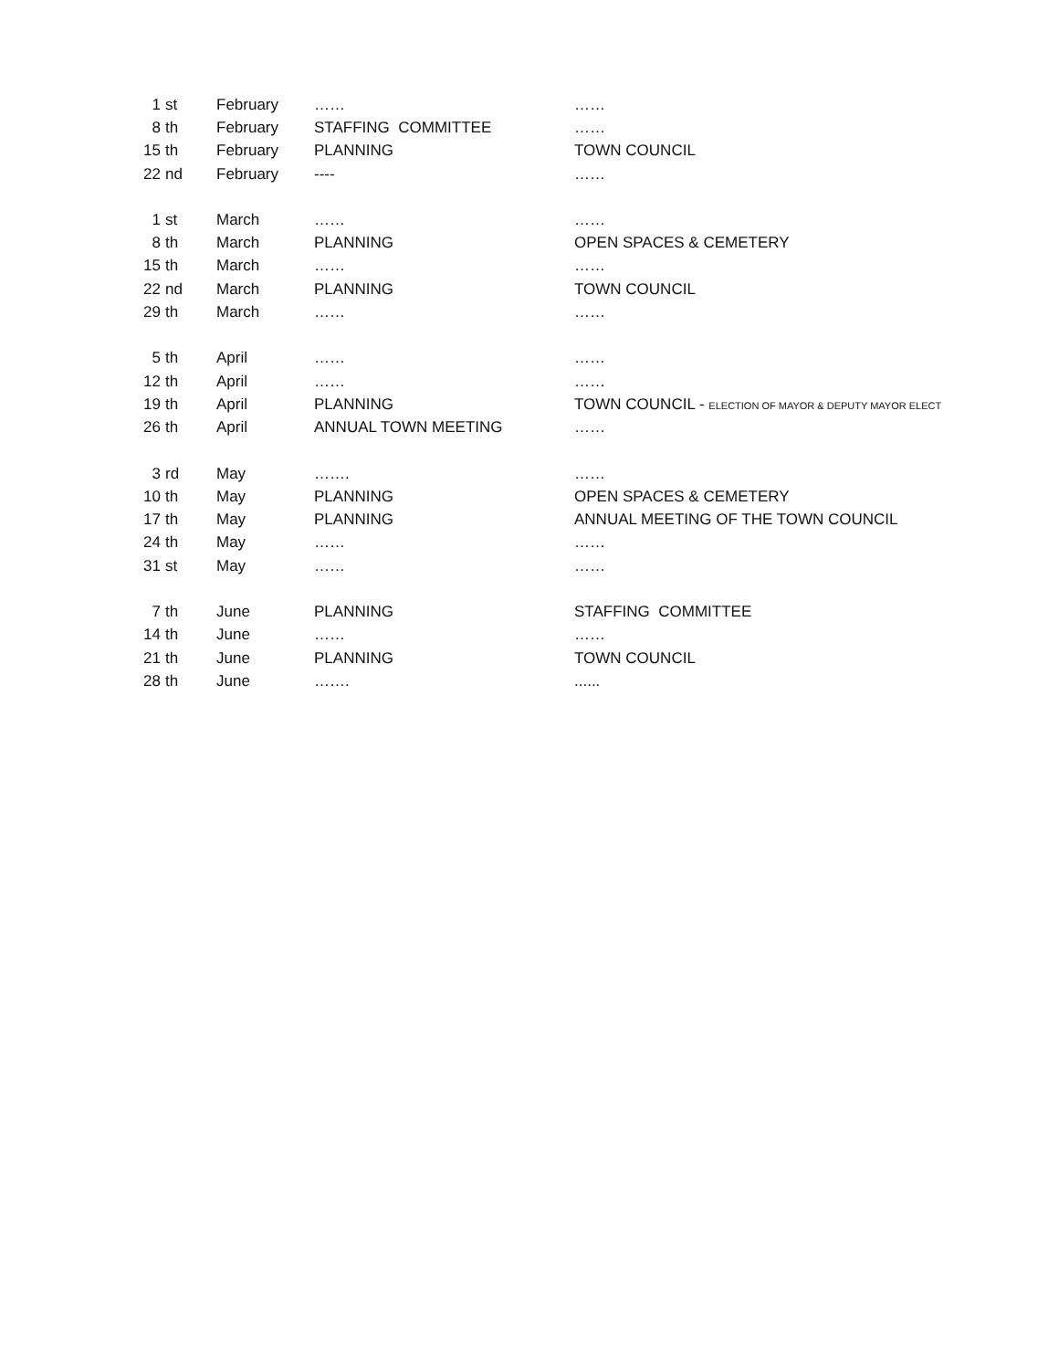| 1 | st | February | …… | …… |
| 8 | th | February | STAFFING COMMITTEE | …… |
| 15 | th | February | PLANNING | TOWN COUNCIL |
| 22 | nd | February | ---- | …… |
| 1 | st | March | …… | …… |
| 8 | th | March | PLANNING | OPEN SPACES & CEMETERY |
| 15 | th | March | …… | …… |
| 22 | nd | March | PLANNING | TOWN COUNCIL |
| 29 | th | March | …… | …… |
| 5 | th | April | …… | …… |
| 12 | th | April | …… | …… |
| 19 | th | April | PLANNING | TOWN COUNCIL - ELECTION OF MAYOR & DEPUTY MAYOR ELECT |
| 26 | th | April | ANNUAL TOWN MEETING | …… |
| 3 | rd | May | ……. | …… |
| 10 | th | May | PLANNING | OPEN SPACES & CEMETERY |
| 17 | th | May | PLANNING | ANNUAL MEETING OF THE TOWN COUNCIL |
| 24 | th | May | …… | …… |
| 31 | st | May | …… | …… |
| 7 | th | June | PLANNING | STAFFING COMMITTEE |
| 14 | th | June | …… | …… |
| 21 | th | June | PLANNING | TOWN COUNCIL |
| 28 | th | June | ……. | ...... |